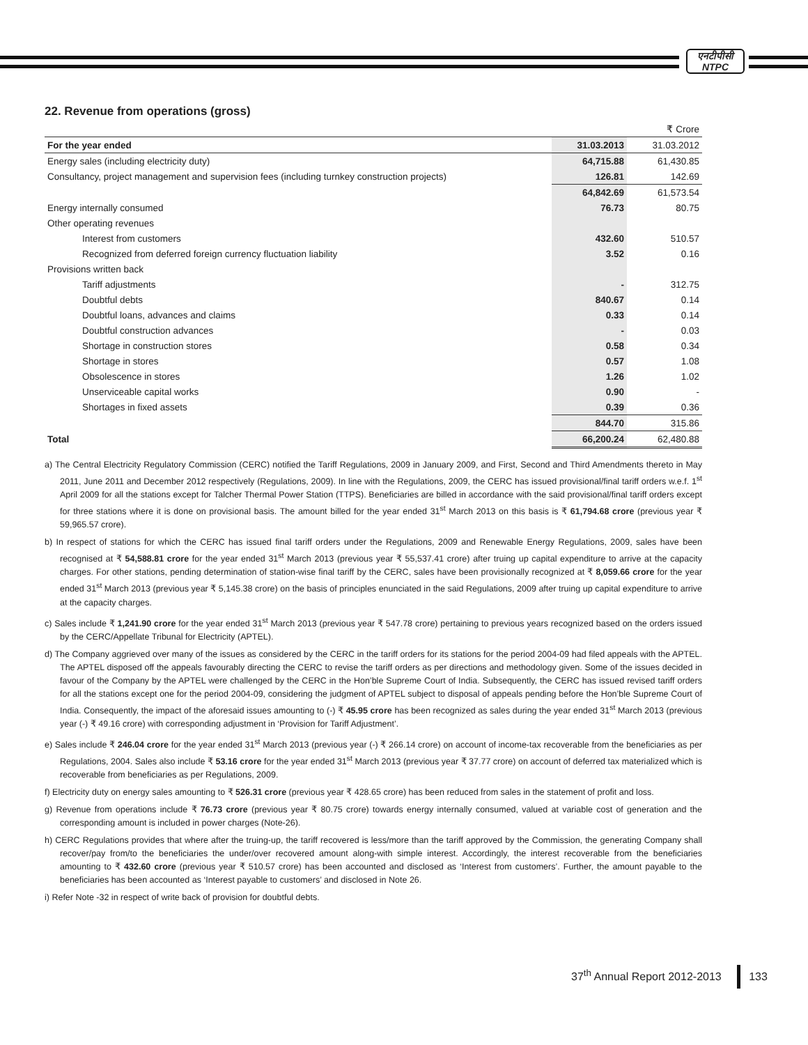एनटीपीसी
NTPC
22. Revenue from operations (gross)
| | | ₹ Crore |
| For the year ended | 31.03.2013 | 31.03.2012 |
| Energy sales (including electricity duty) | 64,715.88 | 61,430.85 |
| Consultancy, project management and supervision fees (including turnkey construction projects) | 126.81 | 142.69 |
| | 64,842.69 | 61,573.54 |
| Energy internally consumed | 76.73 | 80.75 |
| Other operating revenues | | |
| Interest from customers | 432.60 | 510.57 |
| Recognized from deferred foreign currency fluctuation liability | 3.52 | 0.16 |
| Provisions written back | | |
| Tariff adjustments | - | 312.75 |
| Doubtful debts | 840.67 | 0.14 |
| Doubtful loans, advances and claims | 0.33 | 0.14 |
| Doubtful construction advances | - | 0.03 |
| Shortage in construction stores | 0.58 | 0.34 |
| Shortage in stores | 0.57 | 1.08 |
| Obsolescence in stores | 1.26 | 1.02 |
| Unserviceable capital works | 0.90 | - |
| Shortages in fixed assets | 0.39 | 0.36 |
| | 844.70 | 315.86 |
| Total | 66,200.24 | 62,480.88 |
a) The Central Electricity Regulatory Commission (CERC) notified the Tariff Regulations, 2009 in January 2009, and First, Second and Third Amendments thereto in May 2011, June 2011 and December 2012 respectively (Regulations, 2009). In line with the Regulations, 2009, the CERC has issued provisional/final tariff orders w.e.f. 1<sup>st</sup> April 2009 for all the stations except for Talcher Thermal Power Station (TTPS). Beneficiaries are billed in accordance with the said provisional/final tariff orders except for three stations where it is done on provisional basis. The amount billed for the year ended 31<sup>st</sup> March 2013 on this basis is ₹ 61,794.68 crore (previous year ₹ 59,965.57 crore).
b) In respect of stations for which the CERC has issued final tariff orders under the Regulations, 2009 and Renewable Energy Regulations, 2009, sales have been recognised at ₹ 54,588.81 crore for the year ended 31<sup>st</sup> March 2013 (previous year ₹ 55,537.41 crore) after truing up capital expenditure to arrive at the capacity charges. For other stations, pending determination of station-wise final tariff by the CERC, sales have been provisionally recognized at ₹ 8,059.66 crore for the year ended 31<sup>st</sup> March 2013 (previous year ₹ 5,145.38 crore) on the basis of principles enunciated in the said Regulations, 2009 after truing up capital expenditure to arrive at the capacity charges.
c) Sales include ₹ 1,241.90 crore for the year ended 31<sup>st</sup> March 2013 (previous year ₹ 547.78 crore) pertaining to previous years recognized based on the orders issued by the CERC/Appellate Tribunal for Electricity (APTEL).
d) The Company aggrieved over many of the issues as considered by the CERC in the tariff orders for its stations for the period 2004-09 had filed appeals with the APTEL. The APTEL disposed off the appeals favourably directing the CERC to revise the tariff orders as per directions and methodology given. Some of the issues decided in favour of the Company by the APTEL were challenged by the CERC in the Hon’ble Supreme Court of India. Subsequently, the CERC has issued revised tariff orders for all the stations except one for the period 2004-09, considering the judgment of APTEL subject to disposal of appeals pending before the Hon’ble Supreme Court of India. Consequently, the impact of the aforesaid issues amounting to (-) ₹ 45.95 crore has been recognized as sales during the year ended 31<sup>st</sup> March 2013 (previous year (-) ₹ 49.16 crore) with corresponding adjustment in ‘Provision for Tariff Adjustment’.
e) Sales include ₹ 246.04 crore for the year ended 31<sup>st</sup> March 2013 (previous year (-) ₹ 266.14 crore) on account of income-tax recoverable from the beneficiaries as per Regulations, 2004. Sales also include ₹ 53.16 crore for the year ended 31<sup>st</sup> March 2013 (previous year ₹ 37.77 crore) on account of deferred tax materialized which is recoverable from beneficiaries as per Regulations, 2009.
f) Electricity duty on energy sales amounting to ₹ 526.31 crore (previous year ₹ 428.65 crore) has been reduced from sales in the statement of profit and loss.
g) Revenue from operations include ₹ 76.73 crore (previous year ₹ 80.75 crore) towards energy internally consumed, valued at variable cost of generation and the corresponding amount is included in power charges (Note-26).
h) CERC Regulations provides that where after the truing-up, the tariff recovered is less/more than the tariff approved by the Commission, the generating Company shall recover/pay from/to the beneficiaries the under/over recovered amount along-with simple interest. Accordingly, the interest recoverable from the beneficiaries amounting to ₹ 432.60 crore (previous year ₹ 510.57 crore) has been accounted and disclosed as ‘Interest from customers’. Further, the amount payable to the beneficiaries has been accounted as ‘Interest payable to customers’ and disclosed in Note 26.
i) Refer Note -32 in respect of write back of provision for doubtful debts.
37<sup>th</sup> Annual Report 2012-2013 133